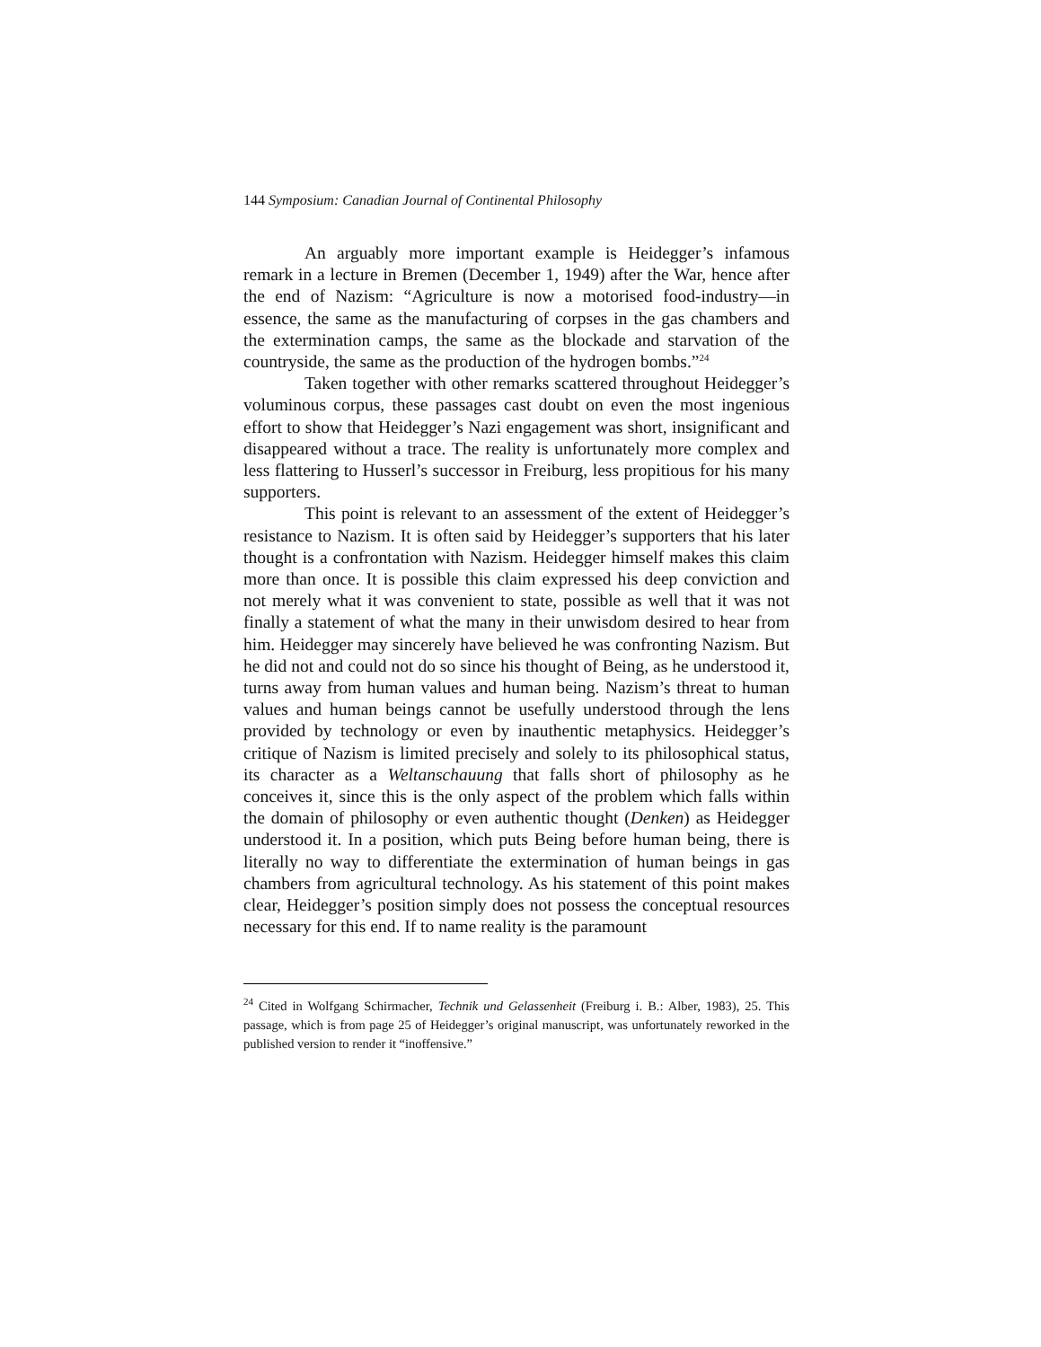144 Symposium: Canadian Journal of Continental Philosophy
An arguably more important example is Heidegger’s infamous remark in a lecture in Bremen (December 1, 1949) after the War, hence after the end of Nazism: “Agriculture is now a motorised food-industry—in essence, the same as the manufacturing of corpses in the gas chambers and the extermination camps, the same as the blockade and starvation of the countryside, the same as the production of the hydrogen bombs.”<sup>24</sup>
Taken together with other remarks scattered throughout Heidegger’s voluminous corpus, these passages cast doubt on even the most ingenious effort to show that Heidegger’s Nazi engagement was short, insignificant and disappeared without a trace. The reality is unfortunately more complex and less flattering to Husserl’s successor in Freiburg, less propitious for his many supporters.
This point is relevant to an assessment of the extent of Heidegger’s resistance to Nazism. It is often said by Heidegger’s supporters that his later thought is a confrontation with Nazism. Heidegger himself makes this claim more than once. It is possible this claim expressed his deep conviction and not merely what it was convenient to state, possible as well that it was not finally a statement of what the many in their unwisdom desired to hear from him. Heidegger may sincerely have believed he was confronting Nazism. But he did not and could not do so since his thought of Being, as he understood it, turns away from human values and human being. Nazism’s threat to human values and human beings cannot be usefully understood through the lens provided by technology or even by inauthentic metaphysics. Heidegger’s critique of Nazism is limited precisely and solely to its philosophical status, its character as a Weltanschauung that falls short of philosophy as he conceives it, since this is the only aspect of the problem which falls within the domain of philosophy or even authentic thought (Denken) as Heidegger understood it. In a position, which puts Being before human being, there is literally no way to differentiate the extermination of human beings in gas chambers from agricultural technology. As his statement of this point makes clear, Heidegger’s position simply does not possess the conceptual resources necessary for this end. If to name reality is the paramount
<sup>24</sup> Cited in Wolfgang Schirmacher, Technik und Gelassenheit (Freiburg i. B.: Alber, 1983), 25. This passage, which is from page 25 of Heidegger’s original manuscript, was unfortunately reworked in the published version to render it “inoffensive.”